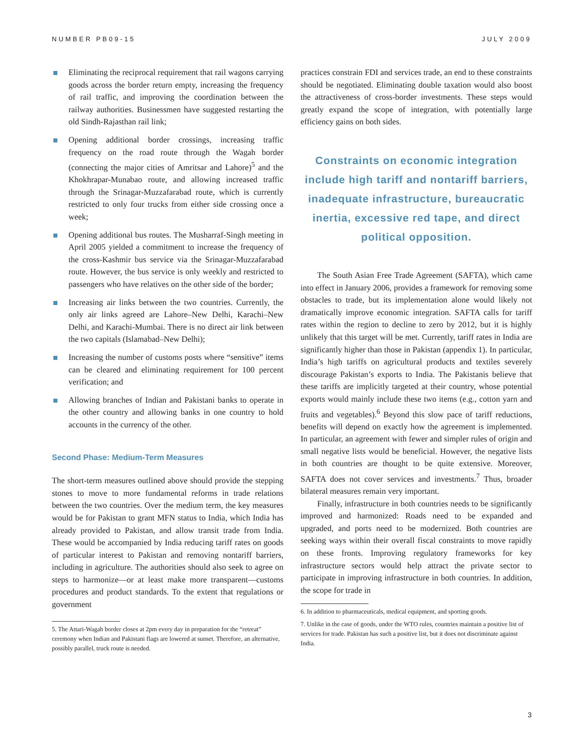NUMBER PB09-15 JULY 2009
Eliminating the reciprocal requirement that rail wagons carrying goods across the border return empty, increasing the frequency of rail traffic, and improving the coordination between the railway authorities. Businessmen have suggested restarting the old Sindh-Rajasthan rail link;
Opening additional border crossings, increasing traffic frequency on the road route through the Wagah border (connecting the major cities of Amritsar and Lahore)<sup>5</sup> and the Khokhrapar-Munabao route, and allowing increased traffic through the Srinagar-Muzzafarabad route, which is currently restricted to only four trucks from either side crossing once a week;
Opening additional bus routes. The Musharraf-Singh meeting in April 2005 yielded a commitment to increase the frequency of the cross-Kashmir bus service via the Srinagar-Muzzafarabad route. However, the bus service is only weekly and restricted to passengers who have relatives on the other side of the border;
Increasing air links between the two countries. Currently, the only air links agreed are Lahore–New Delhi, Karachi–New Delhi, and Karachi-Mumbai. There is no direct air link between the two capitals (Islamabad–New Delhi);
Increasing the number of customs posts where “sensitive” items can be cleared and eliminating requirement for 100 percent verification; and
Allowing branches of Indian and Pakistani banks to operate in the other country and allowing banks in one country to hold accounts in the currency of the other.
Second Phase: Medium-Term Measures
The short-term measures outlined above should provide the stepping stones to move to more fundamental reforms in trade relations between the two countries. Over the medium term, the key measures would be for Pakistan to grant MFN status to India, which India has already provided to Pakistan, and allow transit trade from India. These would be accompanied by India reducing tariff rates on goods of particular interest to Pakistan and removing nontariff barriers, including in agriculture. The authorities should also seek to agree on steps to harmonize—or at least make more transparent—customs procedures and product standards. To the extent that regulations or government
5. The Attari-Wagah border closes at 2pm every day in preparation for the “retreat” ceremony when Indian and Pakistani flags are lowered at sunset. Therefore, an alternative, possibly parallel, truck route is needed.
practices constrain FDI and services trade, an end to these constraints should be negotiated. Eliminating double taxation would also boost the attractiveness of cross-border investments. These steps would greatly expand the scope of integration, with potentially large efficiency gains on both sides.
Constraints on economic integration include high tariff and nontariff barriers, inadequate infrastructure, bureaucratic inertia, excessive red tape, and direct political opposition.
The South Asian Free Trade Agreement (SAFTA), which came into effect in January 2006, provides a framework for removing some obstacles to trade, but its implementation alone would likely not dramatically improve economic integration. SAFTA calls for tariff rates within the region to decline to zero by 2012, but it is highly unlikely that this target will be met. Currently, tariff rates in India are significantly higher than those in Pakistan (appendix 1). In particular, India’s high tariffs on agricultural products and textiles severely discourage Pakistan’s exports to India. The Pakistanis believe that these tariffs are implicitly targeted at their country, whose potential exports would mainly include these two items (e.g., cotton yarn and fruits and vegetables).<sup>6</sup> Beyond this slow pace of tariff reductions, benefits will depend on exactly how the agreement is implemented. In particular, an agreement with fewer and simpler rules of origin and small negative lists would be beneficial. However, the negative lists in both countries are thought to be quite extensive. Moreover, SAFTA does not cover services and investments.<sup>7</sup> Thus, broader bilateral measures remain very important.
Finally, infrastructure in both countries needs to be significantly improved and harmonized: Roads need to be expanded and upgraded, and ports need to be modernized. Both countries are seeking ways within their overall fiscal constraints to move rapidly on these fronts. Improving regulatory frameworks for key infrastructure sectors would help attract the private sector to participate in improving infrastructure in both countries. In addition, the scope for trade in
6. In addition to pharmaceuticals, medical equipment, and sporting goods.
7. Unlike in the case of goods, under the WTO rules, countries maintain a positive list of services for trade. Pakistan has such a positive list, but it does not discriminate against India.
3